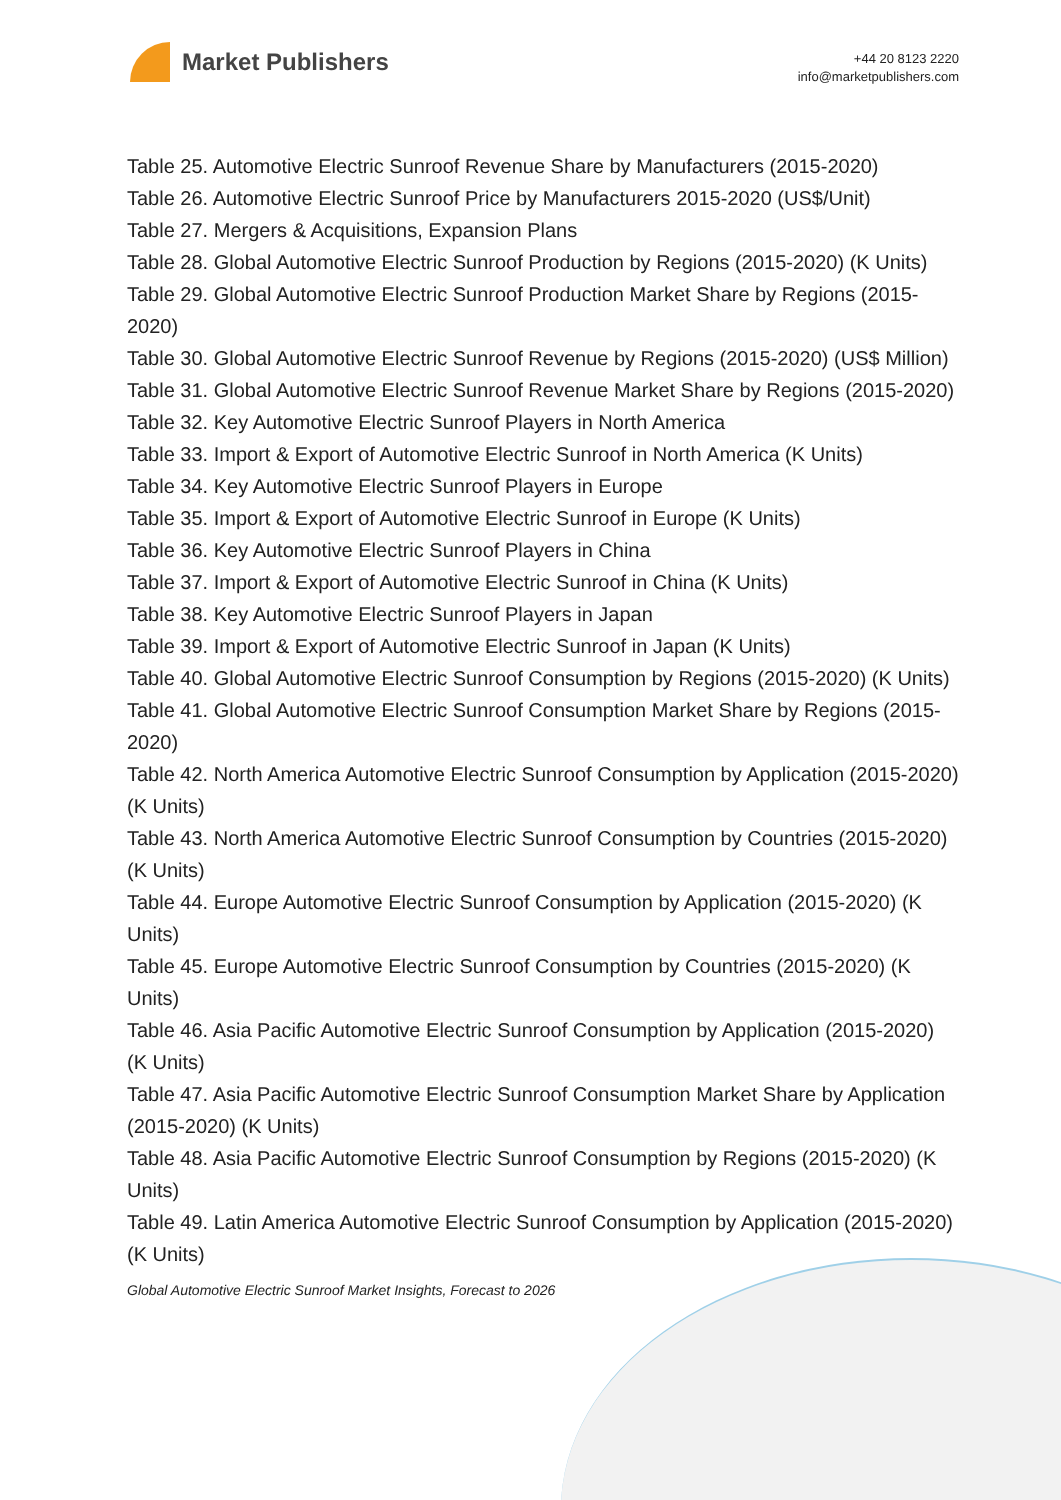Market Publishers
+44 20 8123 2220
info@marketpublishers.com
Table 25. Automotive Electric Sunroof Revenue Share by Manufacturers (2015-2020)
Table 26. Automotive Electric Sunroof Price by Manufacturers 2015-2020 (US$/Unit)
Table 27. Mergers & Acquisitions, Expansion Plans
Table 28. Global Automotive Electric Sunroof Production by Regions (2015-2020) (K Units)
Table 29. Global Automotive Electric Sunroof Production Market Share by Regions (2015-2020)
Table 30. Global Automotive Electric Sunroof Revenue by Regions (2015-2020) (US$ Million)
Table 31. Global Automotive Electric Sunroof Revenue Market Share by Regions (2015-2020)
Table 32. Key Automotive Electric Sunroof Players in North America
Table 33. Import & Export of Automotive Electric Sunroof in North America (K Units)
Table 34. Key Automotive Electric Sunroof Players in Europe
Table 35. Import & Export of Automotive Electric Sunroof in Europe (K Units)
Table 36. Key Automotive Electric Sunroof Players in China
Table 37. Import & Export of Automotive Electric Sunroof in China (K Units)
Table 38. Key Automotive Electric Sunroof Players in Japan
Table 39. Import & Export of Automotive Electric Sunroof in Japan (K Units)
Table 40. Global Automotive Electric Sunroof Consumption by Regions (2015-2020) (K Units)
Table 41. Global Automotive Electric Sunroof Consumption Market Share by Regions (2015-2020)
Table 42. North America Automotive Electric Sunroof Consumption by Application (2015-2020) (K Units)
Table 43. North America Automotive Electric Sunroof Consumption by Countries (2015-2020) (K Units)
Table 44. Europe Automotive Electric Sunroof Consumption by Application (2015-2020) (K Units)
Table 45. Europe Automotive Electric Sunroof Consumption by Countries (2015-2020) (K Units)
Table 46. Asia Pacific Automotive Electric Sunroof Consumption by Application (2015-2020) (K Units)
Table 47. Asia Pacific Automotive Electric Sunroof Consumption Market Share by Application (2015-2020) (K Units)
Table 48. Asia Pacific Automotive Electric Sunroof Consumption by Regions (2015-2020) (K Units)
Table 49. Latin America Automotive Electric Sunroof Consumption by Application (2015-2020) (K Units)
Global Automotive Electric Sunroof Market Insights, Forecast to 2026